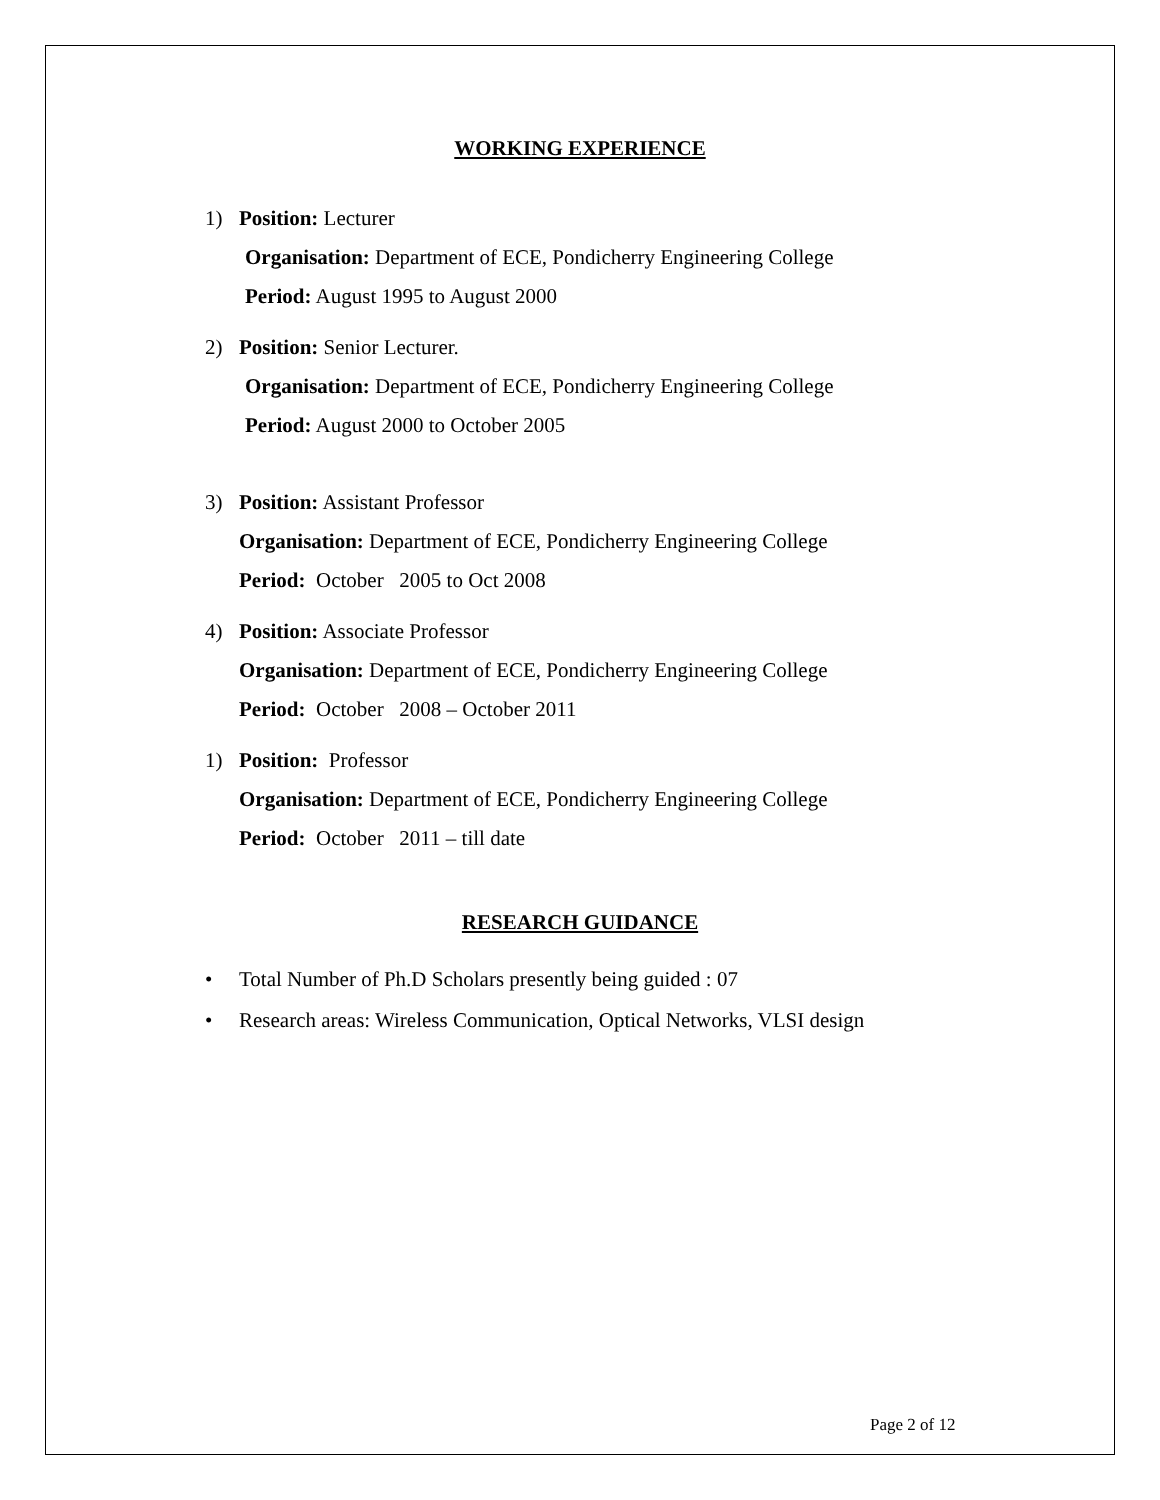WORKING EXPERIENCE
1) Position: Lecturer
Organisation: Department of ECE, Pondicherry Engineering College
Period: August 1995 to August 2000
2) Position: Senior Lecturer.
Organisation: Department of ECE, Pondicherry Engineering College
Period: August 2000 to October 2005
3) Position: Assistant Professor
Organisation: Department of ECE, Pondicherry Engineering College
Period: October 2005 to Oct 2008
4) Position: Associate Professor
Organisation: Department of ECE, Pondicherry Engineering College
Period: October 2008 – October 2011
1) Position: Professor
Organisation: Department of ECE, Pondicherry Engineering College
Period: October 2011 – till date
RESEARCH GUIDANCE
• Total Number of Ph.D Scholars presently being guided : 07
• Research areas: Wireless Communication, Optical Networks, VLSI design
Page 2 of 12